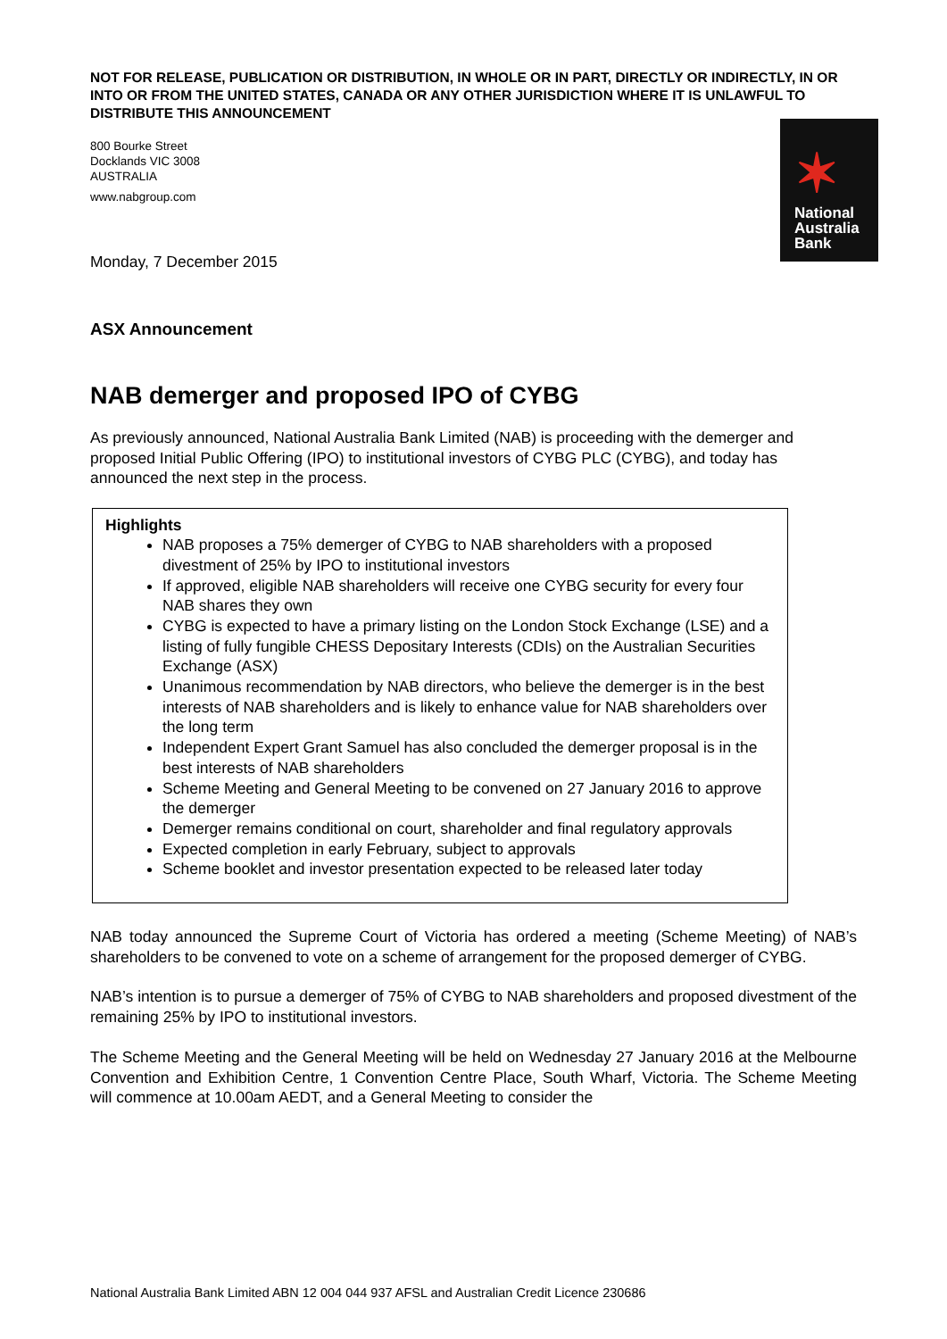NOT FOR RELEASE, PUBLICATION OR DISTRIBUTION, IN WHOLE OR IN PART, DIRECTLY OR INDIRECTLY, IN OR INTO OR FROM THE UNITED STATES, CANADA OR ANY OTHER JURISDICTION WHERE IT IS UNLAWFUL TO DISTRIBUTE THIS ANNOUNCEMENT
800 Bourke Street
Docklands VIC 3008
AUSTRALIA
www.nabgroup.com
✶
National
Australia
Bank
Monday, 7 December 2015
ASX Announcement
NAB demerger and proposed IPO of CYBG
As previously announced, National Australia Bank Limited (NAB) is proceeding with the demerger and proposed Initial Public Offering (IPO) to institutional investors of CYBG PLC (CYBG), and today has announced the next step in the process.
Highlights
NAB proposes a 75% demerger of CYBG to NAB shareholders with a proposed divestment of 25% by IPO to institutional investors
If approved, eligible NAB shareholders will receive one CYBG security for every four NAB shares they own
CYBG is expected to have a primary listing on the London Stock Exchange (LSE) and a listing of fully fungible CHESS Depositary Interests (CDIs) on the Australian Securities Exchange (ASX)
Unanimous recommendation by NAB directors, who believe the demerger is in the best interests of NAB shareholders and is likely to enhance value for NAB shareholders over the long term
Independent Expert Grant Samuel has also concluded the demerger proposal is in the best interests of NAB shareholders
Scheme Meeting and General Meeting to be convened on 27 January 2016 to approve the demerger
Demerger remains conditional on court, shareholder and final regulatory approvals
Expected completion in early February, subject to approvals
Scheme booklet and investor presentation expected to be released later today
NAB today announced the Supreme Court of Victoria has ordered a meeting (Scheme Meeting) of NAB’s shareholders to be convened to vote on a scheme of arrangement for the proposed demerger of CYBG.
NAB’s intention is to pursue a demerger of 75% of CYBG to NAB shareholders and proposed divestment of the remaining 25% by IPO to institutional investors.
The Scheme Meeting and the General Meeting will be held on Wednesday 27 January 2016 at the Melbourne Convention and Exhibition Centre, 1 Convention Centre Place, South Wharf, Victoria. The Scheme Meeting will commence at 10.00am AEDT, and a General Meeting to consider the
National Australia Bank Limited ABN 12 004 044 937 AFSL and Australian Credit Licence 230686